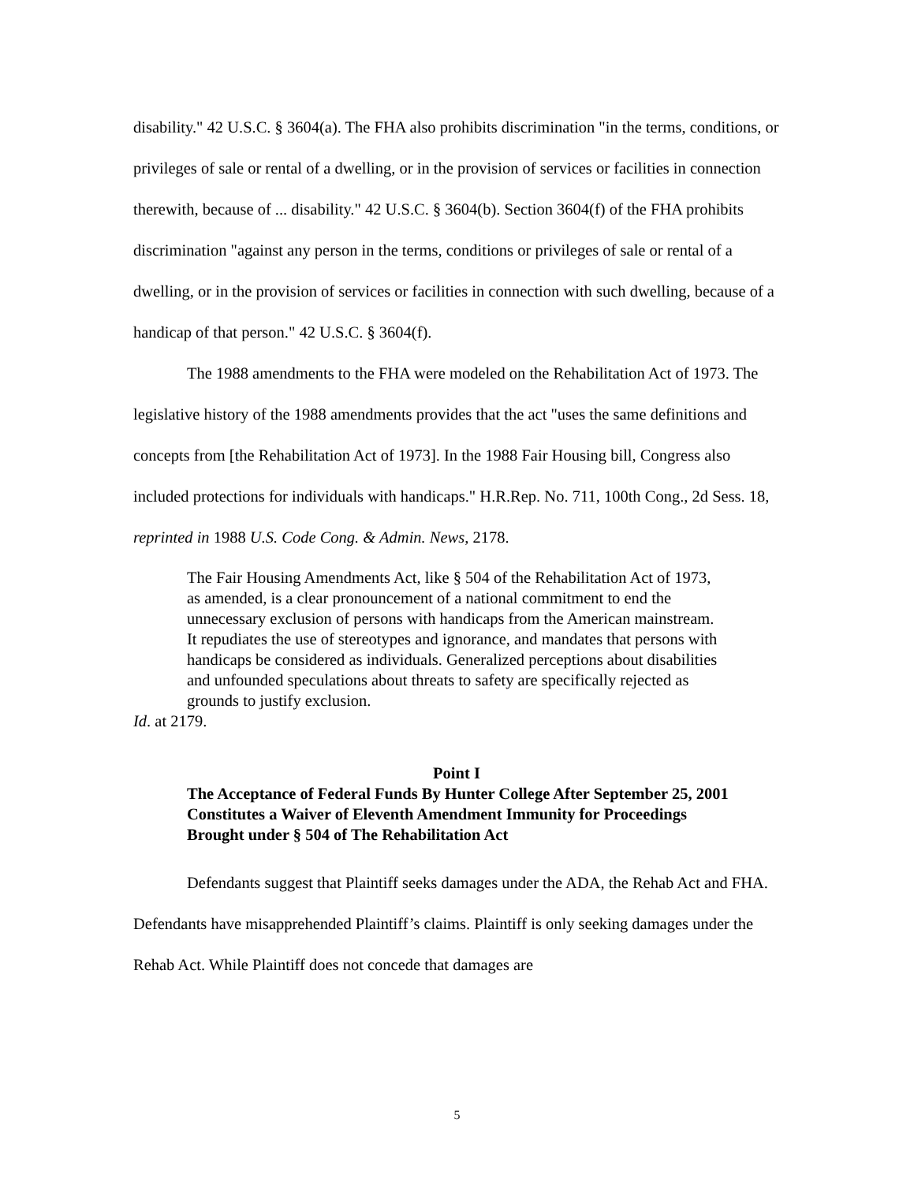disability." 42 U.S.C. § 3604(a). The FHA also prohibits discrimination "in the terms, conditions, or privileges of sale or rental of a dwelling, or in the provision of services or facilities in connection therewith, because of ... disability." 42 U.S.C. § 3604(b). Section 3604(f) of the FHA prohibits discrimination "against any person in the terms, conditions or privileges of sale or rental of a dwelling, or in the provision of services or facilities in connection with such dwelling, because of a handicap of that person." 42 U.S.C. § 3604(f).
The 1988 amendments to the FHA were modeled on the Rehabilitation Act of 1973. The legislative history of the 1988 amendments provides that the act "uses the same definitions and concepts from [the Rehabilitation Act of 1973]. In the 1988 Fair Housing bill, Congress also included protections for individuals with handicaps." H.R.Rep. No. 711, 100th Cong., 2d Sess. 18, reprinted in 1988 U.S. Code Cong. & Admin. News, 2178.
The Fair Housing Amendments Act, like § 504 of the Rehabilitation Act of 1973, as amended, is a clear pronouncement of a national commitment to end the unnecessary exclusion of persons with handicaps from the American mainstream. It repudiates the use of stereotypes and ignorance, and mandates that persons with handicaps be considered as individuals. Generalized perceptions about disabilities and unfounded speculations about threats to safety are specifically rejected as grounds to justify exclusion.
Id. at 2179.
Point I
The Acceptance of Federal Funds By Hunter College After September 25, 2001 Constitutes a Waiver of Eleventh Amendment Immunity for Proceedings Brought under § 504 of The Rehabilitation Act
Defendants suggest that Plaintiff seeks damages under the ADA, the Rehab Act and FHA. Defendants have misapprehended Plaintiff’s claims. Plaintiff is only seeking damages under the Rehab Act. While Plaintiff does not concede that damages are
5